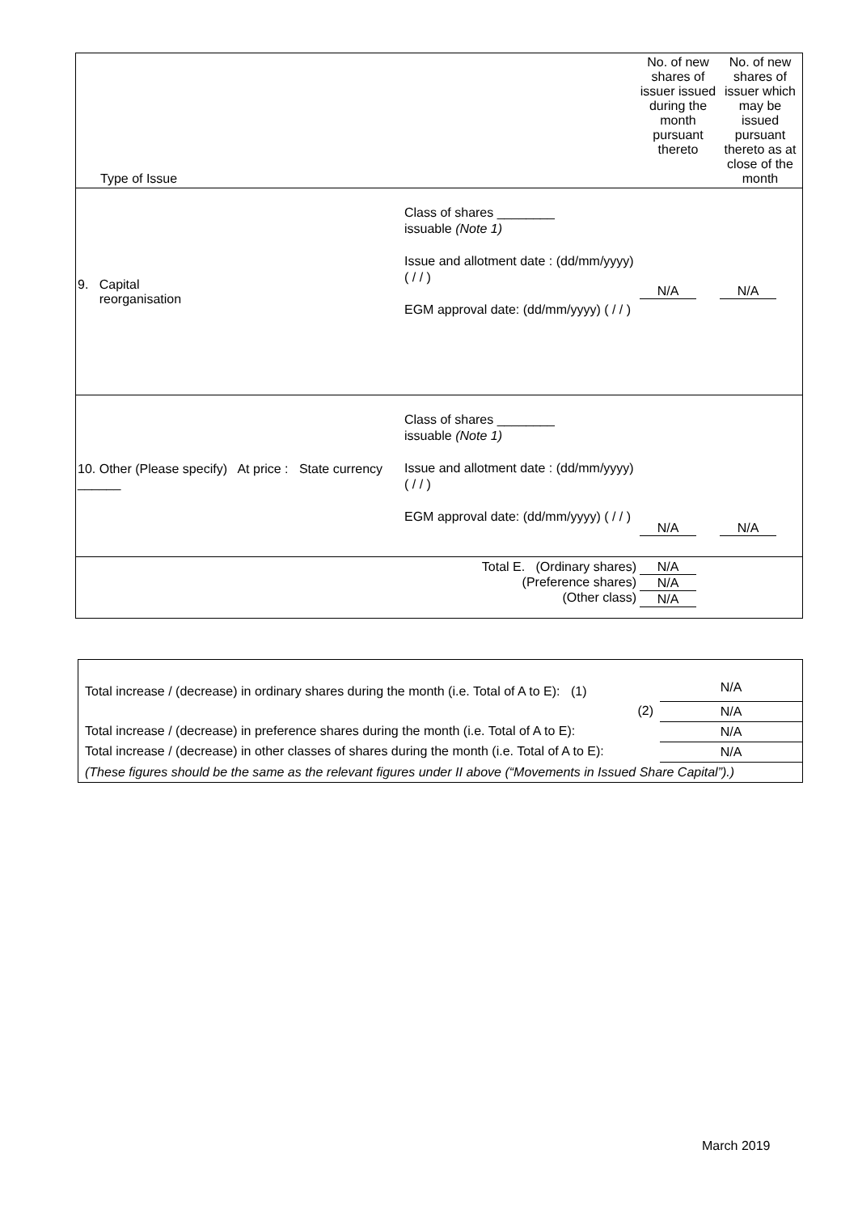| Type of Issue | | No. of new shares of issuer issued during the month pursuant thereto | No. of new shares of issuer which may be issued pursuant thereto as at close of the month |
| 9. Capital reorganisation | Class of shares ________ issuable (Note 1) Issue and allotment date : (dd/mm/yyyy) ( / / ) EGM approval date: (dd/mm/yyyy) ( / / ) | N/A | N/A |
| 10. Other (Please specify) At price : State currency ______ | Class of shares ________ issuable (Note 1) Issue and allotment date : (dd/mm/yyyy) ( / / ) EGM approval date: (dd/mm/yyyy) ( / / ) | N/A | N/A |
| Total E. (Ordinary shares) (Preference shares) (Other class) | | N/A N/A N/A | |
| Total increase / (decrease) in ordinary shares during the month (i.e. Total of A to E): (1) | N/A |
| (2) | N/A |
| Total increase / (decrease) in preference shares during the month (i.e. Total of A to E): | N/A |
| Total increase / (decrease) in other classes of shares during the month (i.e. Total of A to E): | N/A |
| (These figures should be the same as the relevant figures under II above (“Movements in Issued Share Capital”).) | |
March 2019